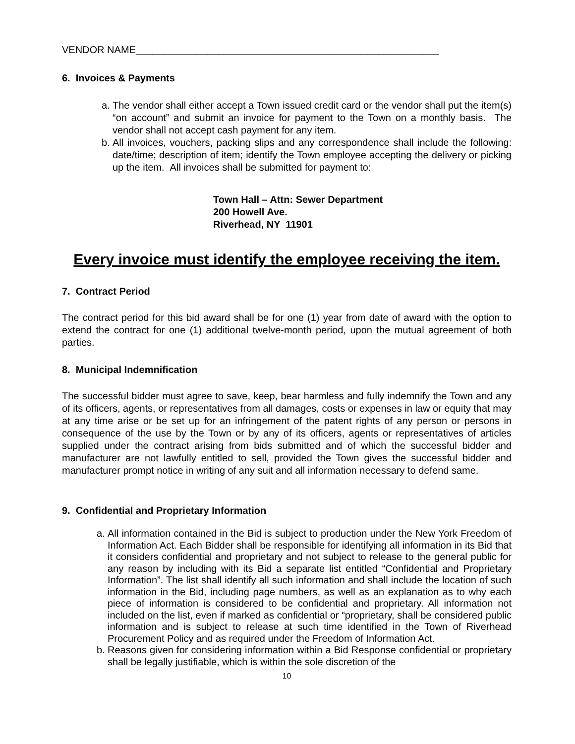VENDOR NAME_______________________________________________________
6. Invoices & Payments
a. The vendor shall either accept a Town issued credit card or the vendor shall put the item(s) “on account” and submit an invoice for payment to the Town on a monthly basis. The vendor shall not accept cash payment for any item.
b. All invoices, vouchers, packing slips and any correspondence shall include the following: date/time; description of item; identify the Town employee accepting the delivery or picking up the item. All invoices shall be submitted for payment to:
Town Hall – Attn: Sewer Department
200 Howell Ave.
Riverhead, NY 11901
Every invoice must identify the employee receiving the item.
7. Contract Period
The contract period for this bid award shall be for one (1) year from date of award with the option to extend the contract for one (1) additional twelve-month period, upon the mutual agreement of both parties.
8. Municipal Indemnification
The successful bidder must agree to save, keep, bear harmless and fully indemnify the Town and any of its officers, agents, or representatives from all damages, costs or expenses in law or equity that may at any time arise or be set up for an infringement of the patent rights of any person or persons in consequence of the use by the Town or by any of its officers, agents or representatives of articles supplied under the contract arising from bids submitted and of which the successful bidder and manufacturer are not lawfully entitled to sell, provided the Town gives the successful bidder and manufacturer prompt notice in writing of any suit and all information necessary to defend same.
9. Confidential and Proprietary Information
a. All information contained in the Bid is subject to production under the New York Freedom of Information Act. Each Bidder shall be responsible for identifying all information in its Bid that it considers confidential and proprietary and not subject to release to the general public for any reason by including with its Bid a separate list entitled “Confidential and Proprietary Information”. The list shall identify all such information and shall include the location of such information in the Bid, including page numbers, as well as an explanation as to why each piece of information is considered to be confidential and proprietary. All information not included on the list, even if marked as confidential or “proprietary, shall be considered public information and is subject to release at such time identified in the Town of Riverhead Procurement Policy and as required under the Freedom of Information Act.
b. Reasons given for considering information within a Bid Response confidential or proprietary shall be legally justifiable, which is within the sole discretion of the
10